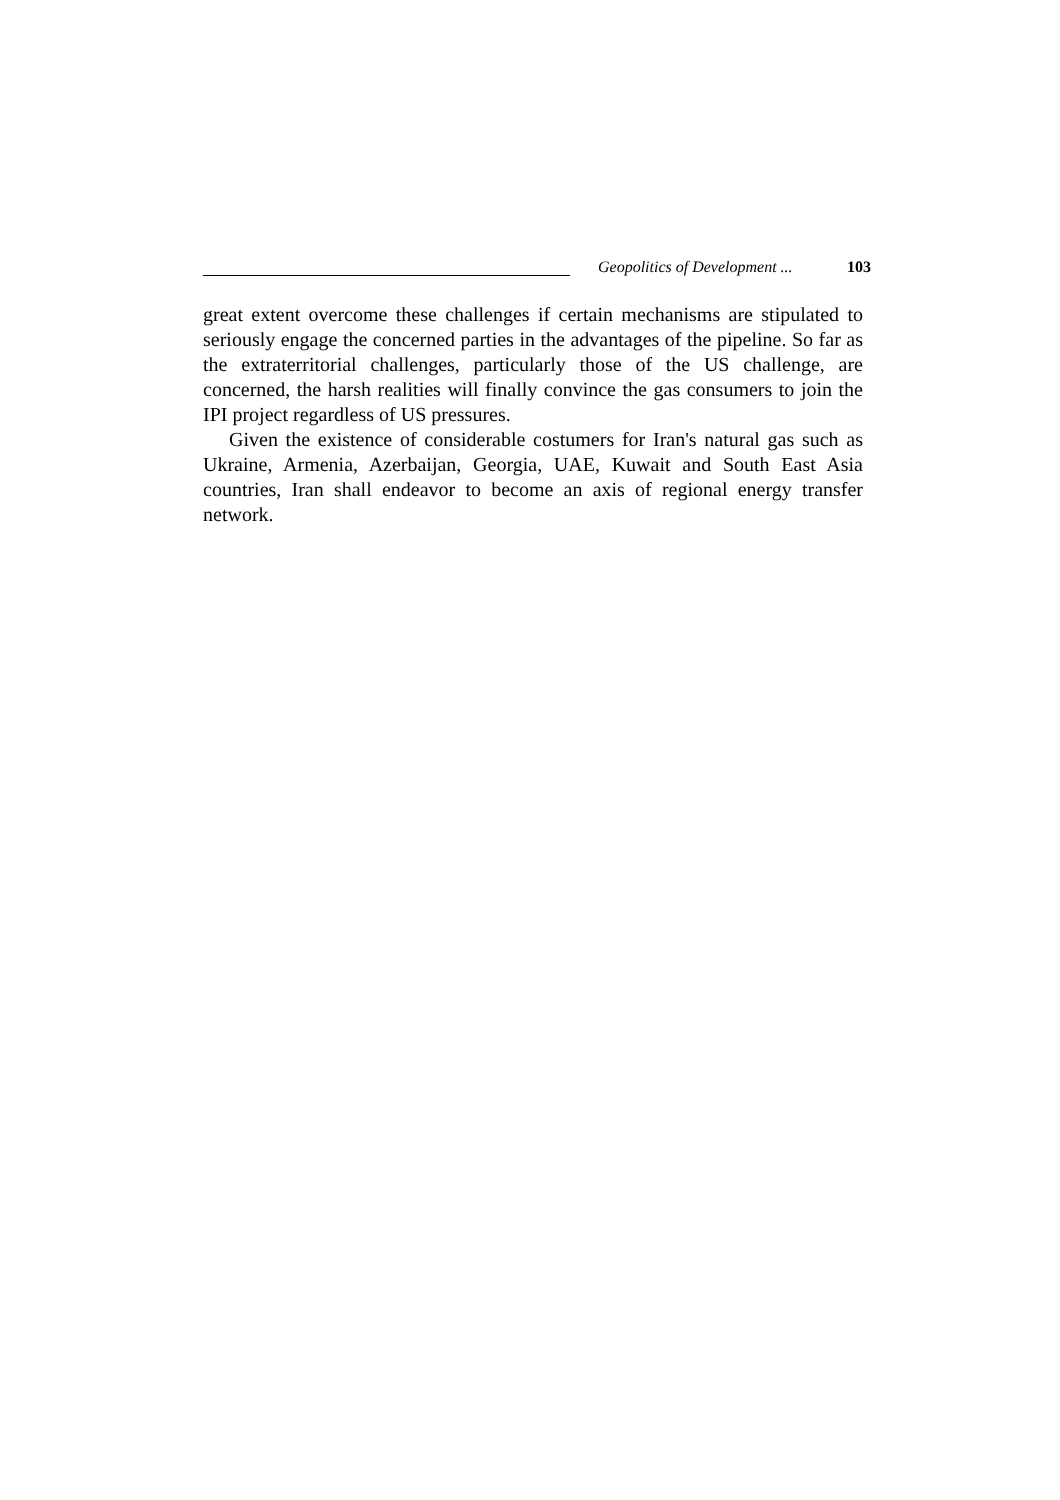Geopolitics of Development ... 103
great extent overcome these challenges if certain mechanisms are stipulated to seriously engage the concerned parties in the advantages of the pipeline. So far as the extraterritorial challenges, particularly those of the US challenge, are concerned, the harsh realities will finally convince the gas consumers to join the IPI project regardless of US pressures.
Given the existence of considerable costumers for Iran's natural gas such as Ukraine, Armenia, Azerbaijan, Georgia, UAE, Kuwait and South East Asia countries, Iran shall endeavor to become an axis of regional energy transfer network.